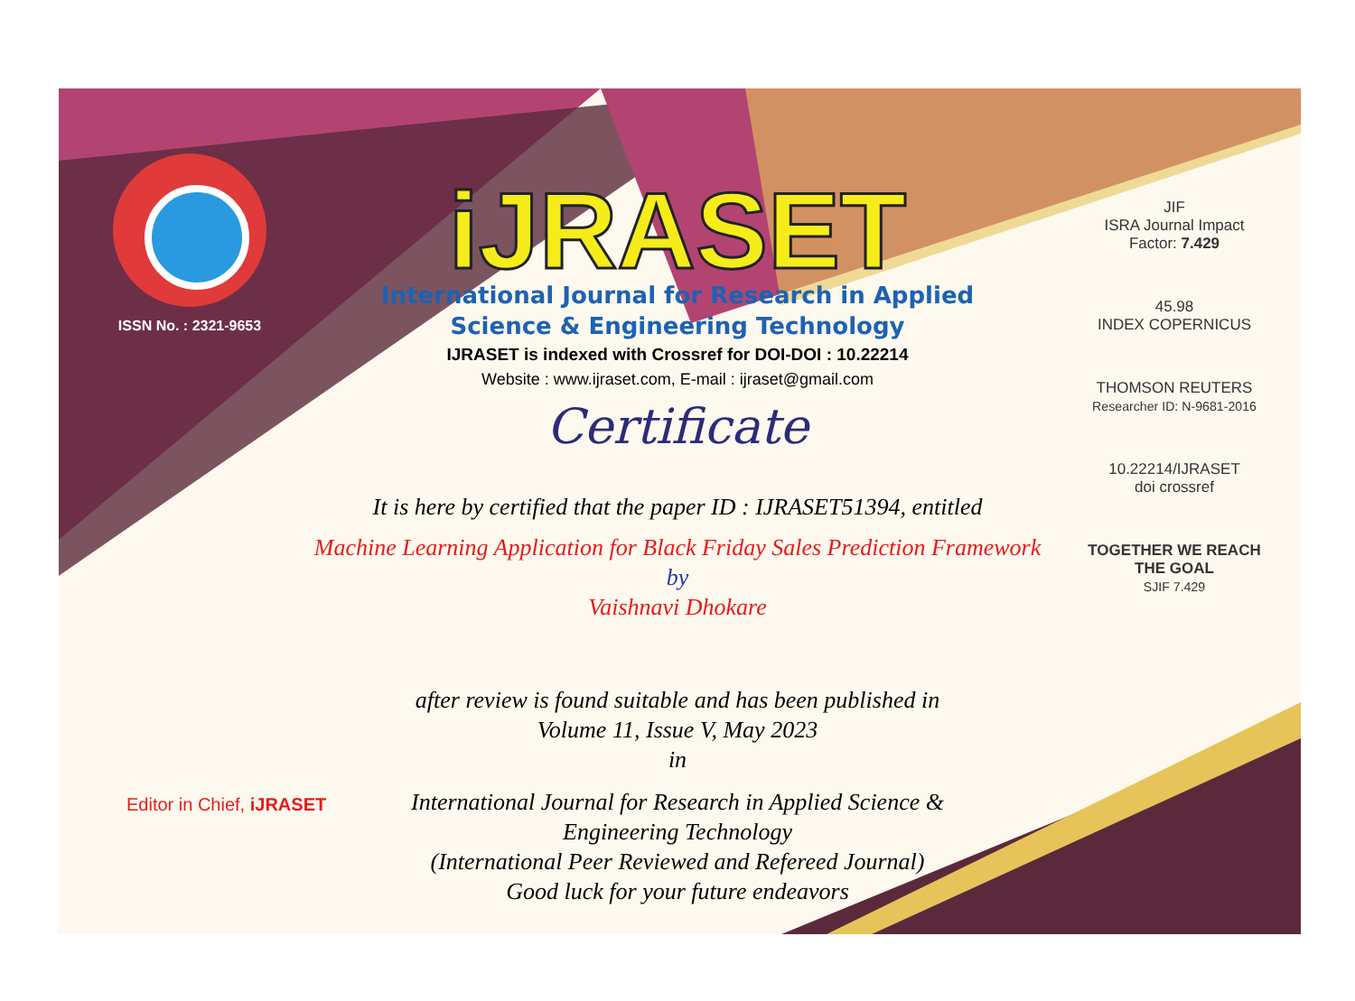ISSN No. : 2321-9653
iJRASET
International Journal for Research in Applied
Science & Engineering Technology
IJRASET is indexed with Crossref for DOI-DOI : 10.22214
Website : www.ijraset.com, E-mail : ijraset@gmail.com
Certificate
It is here by certified that the paper ID : IJRASET51394, entitled
Machine Learning Application for Black Friday Sales Prediction Framework
by
Vaishnavi Dhokare
after review is found suitable and has been published in
Volume 11, Issue V, May 2023
in
International Journal for Research in Applied Science &
Engineering Technology
(International Peer Reviewed and Refereed Journal)
Good luck for your future endeavors
JIF
ISRA Journal Impact
Factor: 7.429
45.98
INDEX COPERNICUS
THOMSON REUTERS
Researcher ID: N-9681-2016
10.22214/IJRASET
doi crossref
TOGETHER WE REACH THE GOAL
SJIF 7.429
Editor in Chief, iJRASET